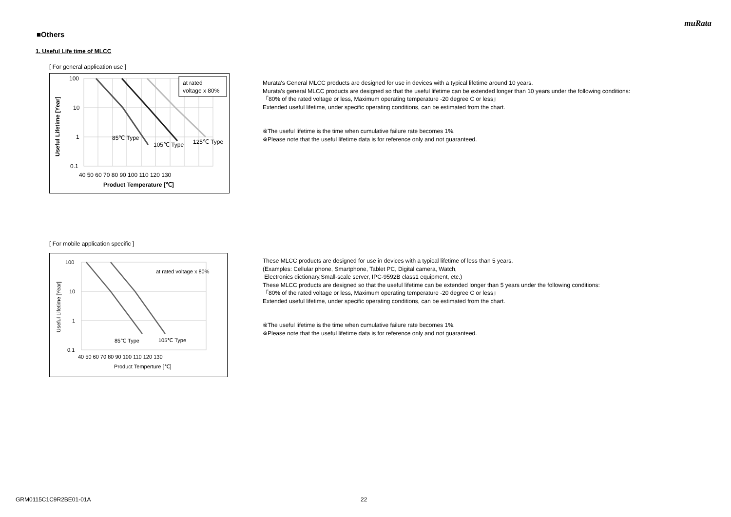muRata
■Others
1. Useful Life time of MLCC
[ For general application use ]
at rated
voltage x 80%
100
10
1
0.1
85℃ Type
105℃ Type
125℃ Type
40 50 60 70 80 90 100 110 120 130
Product Temperature [℃]
Useful Lifetime [Year]
Murata's General MLCC products are designed for use in devices with a typical lifetime around 10 years.
Murata's general MLCC products are designed so that the useful lifetime can be extended longer than 10 years under the following conditions:
「80% of the rated voltage or less, Maximum operating temperature -20 degree C or less」
Extended useful lifetime, under specific operating conditions, can be estimated from the chart.
※The useful lifetime is the time when cumulative failure rate becomes 1%.
※Please note that the useful lifetime data is for reference only and not guaranteed.
[ For mobile application specific ]
at rated voltage x 80%
100
10
1
0.1
85℃ Type
105℃ Type
40 50 60 70 80 90 100 110 120 130
Product Temperture [℃]
Useful Lifetime [Year]
These MLCC products are designed for use in devices with a typical lifetime of less than 5 years.
(Examples: Cellular phone, Smartphone, Tablet PC, Digital camera, Watch,
Electronics dictionary,Small-scale server, IPC-9592B class1 equipment, etc.)
These MLCC products are designed so that the useful lifetime can be extended longer than 5 years under the following conditions:
「80% of the rated voltage or less, Maximum operating temperature -20 degree C or less」
Extended useful lifetime, under specific operating conditions, can be estimated from the chart.
※The useful lifetime is the time when cumulative failure rate becomes 1%.
※Please note that the useful lifetime data is for reference only and not guaranteed.
GRM0115C1C9R2BE01-01A 22